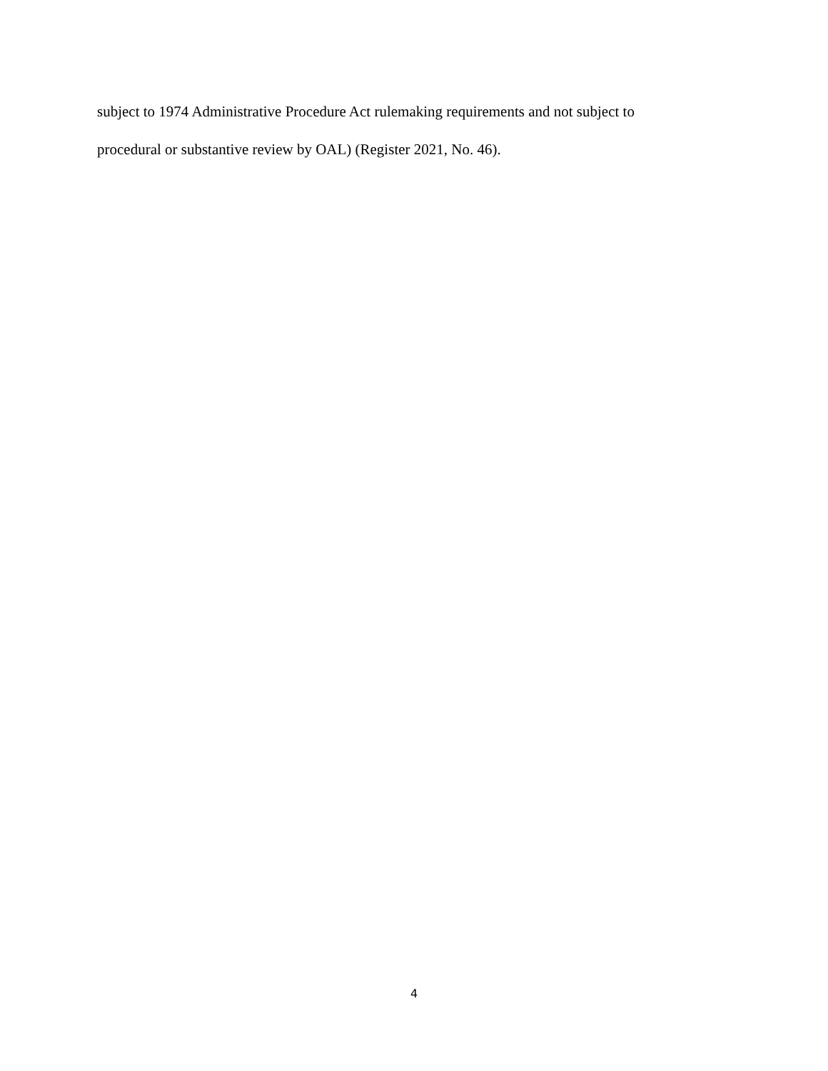subject to 1974 Administrative Procedure Act rulemaking requirements and not subject to
procedural or substantive review by OAL) (Register 2021, No. 46).
4